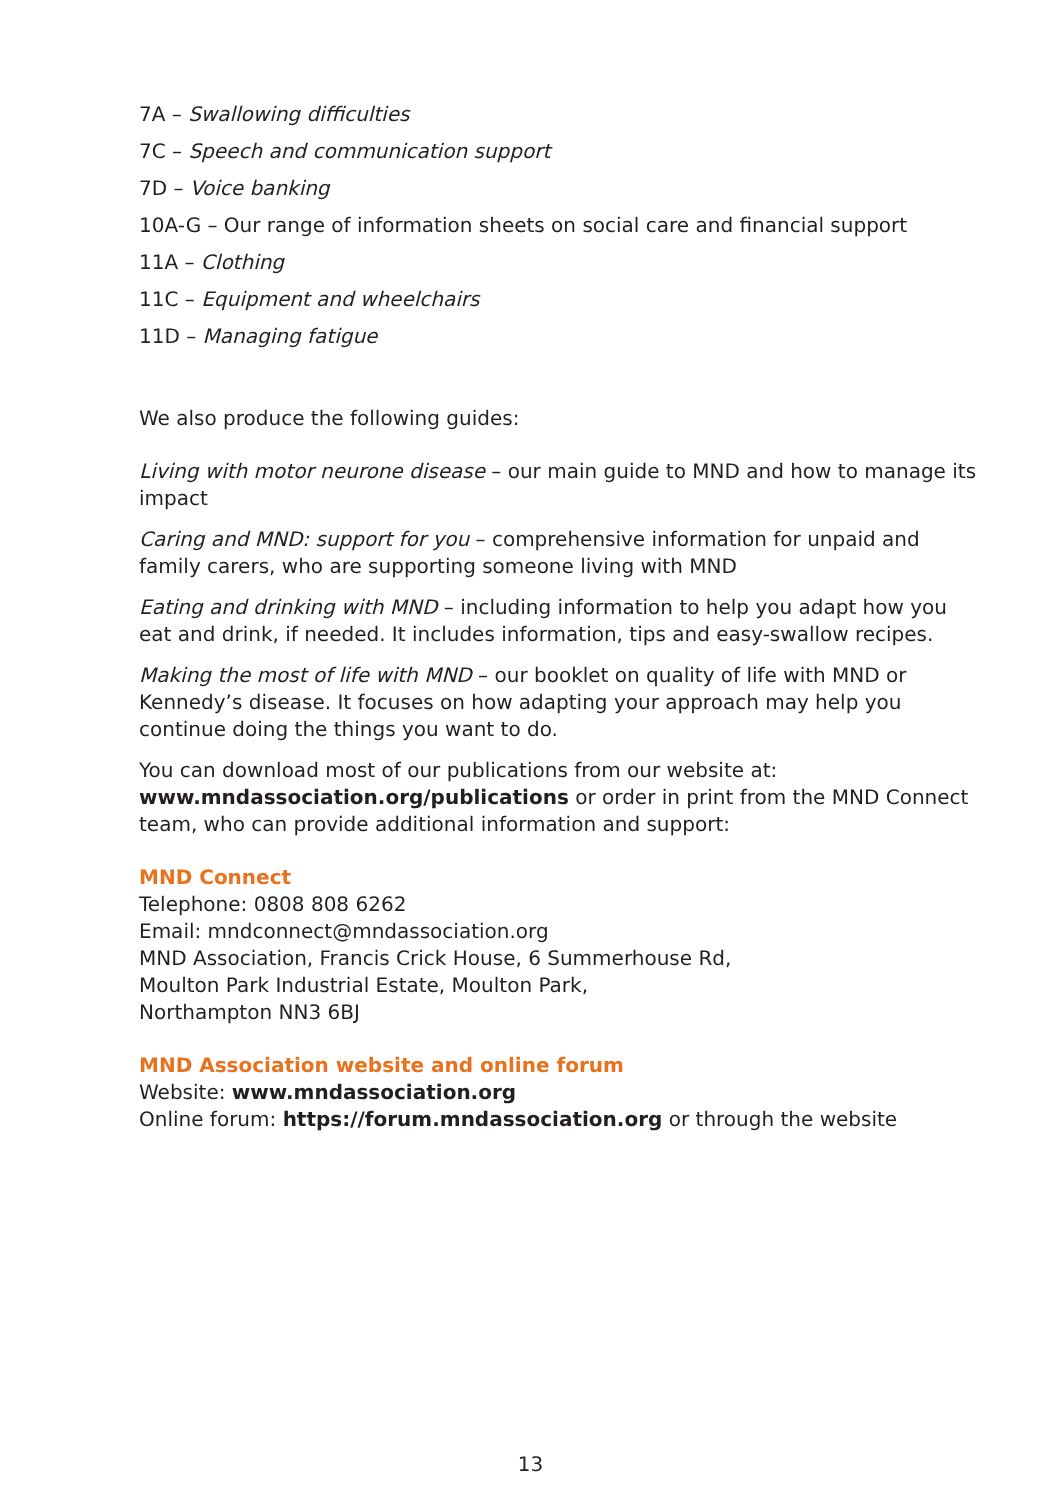7A – Swallowing difficulties
7C – Speech and communication support
7D – Voice banking
10A-G – Our range of information sheets on social care and financial support
11A – Clothing
11C – Equipment and wheelchairs
11D – Managing fatigue
We also produce the following guides:
Living with motor neurone disease – our main guide to MND and how to manage its impact
Caring and MND: support for you – comprehensive information for unpaid and family carers, who are supporting someone living with MND
Eating and drinking with MND – including information to help you adapt how you eat and drink, if needed. It includes information, tips and easy-swallow recipes.
Making the most of life with MND – our booklet on quality of life with MND or Kennedy’s disease. It focuses on how adapting your approach may help you continue doing the things you want to do.
You can download most of our publications from our website at: www.mndassociation.org/publications or order in print from the MND Connect team, who can provide additional information and support:
MND Connect
Telephone: 0808 808 6262
Email: mndconnect@mndassociation.org
MND Association, Francis Crick House, 6 Summerhouse Rd,
Moulton Park Industrial Estate, Moulton Park,
Northampton NN3 6BJ
MND Association website and online forum
Website: www.mndassociation.org
Online forum: https://forum.mndassociation.org or through the website
13